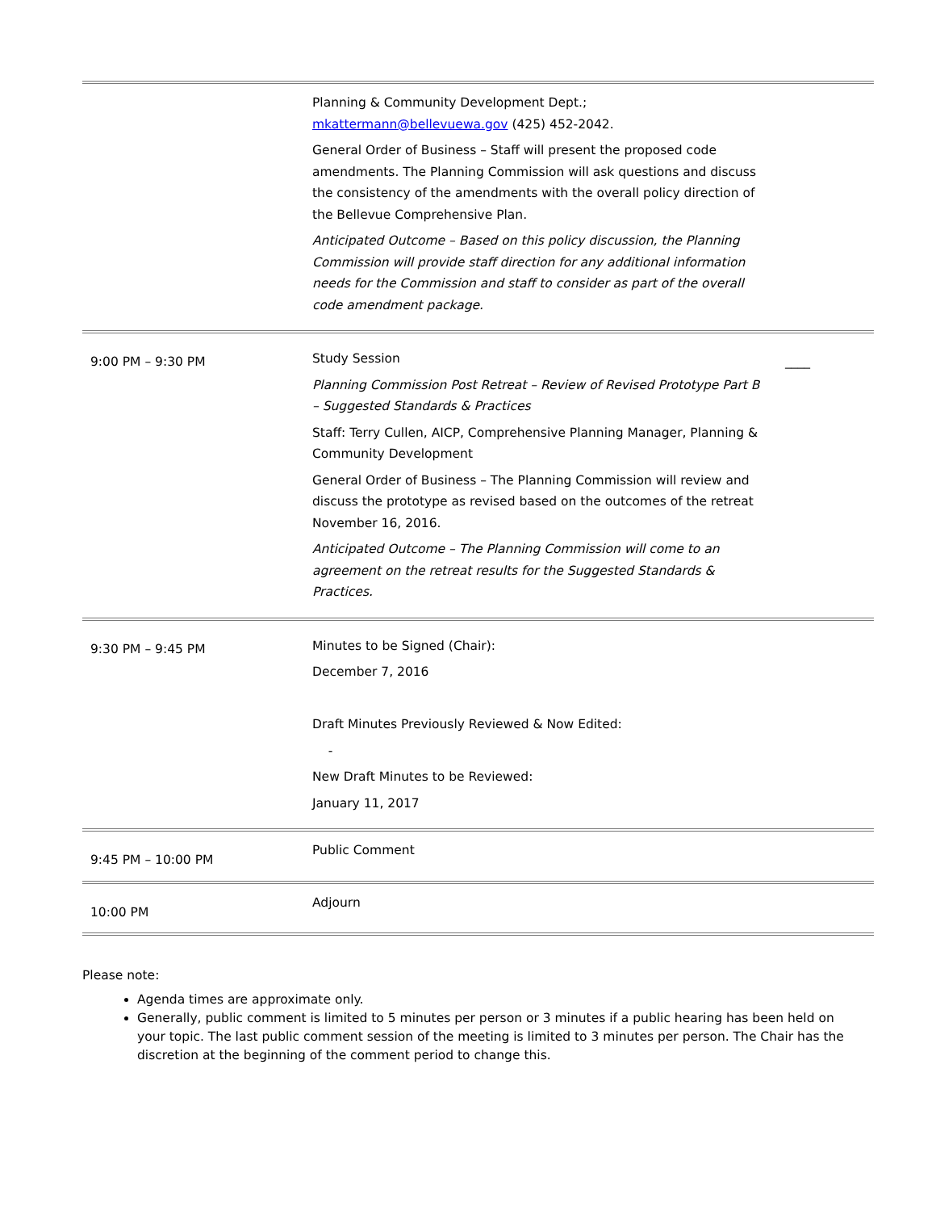| | Planning & Community Development Dept.; mkattermann@bellevuewa.gov (425) 452-2042. General Order of Business – Staff will present the proposed code amendments. The Planning Commission will ask questions and discuss the consistency of the amendments with the overall policy direction of the Bellevue Comprehensive Plan. Anticipated Outcome – Based on this policy discussion, the Planning Commission will provide staff direction for any additional information needs for the Commission and staff to consider as part of the overall code amendment package. | |
| 9:00 PM – 9:30 PM | Study Session Planning Commission Post Retreat – Review of Revised Prototype Part B – Suggested Standards & Practices Staff: Terry Cullen, AICP, Comprehensive Planning Manager, Planning & Community Development General Order of Business – The Planning Commission will review and discuss the prototype as revised based on the outcomes of the retreat November 16, 2016. Anticipated Outcome – The Planning Commission will come to an agreement on the retreat results for the Suggested Standards & Practices. | ____ |
| 9:30 PM – 9:45 PM | Minutes to be Signed (Chair): December 7, 2016 Draft Minutes Previously Reviewed & Now Edited: - New Draft Minutes to be Reviewed: January 11, 2017 | |
| 9:45 PM – 10:00 PM | Public Comment | |
| 10:00 PM | Adjourn | |
Please note:
Agenda times are approximate only.
Generally, public comment is limited to 5 minutes per person or 3 minutes if a public hearing has been held on your topic. The last public comment session of the meeting is limited to 3 minutes per person. The Chair has the discretion at the beginning of the comment period to change this.